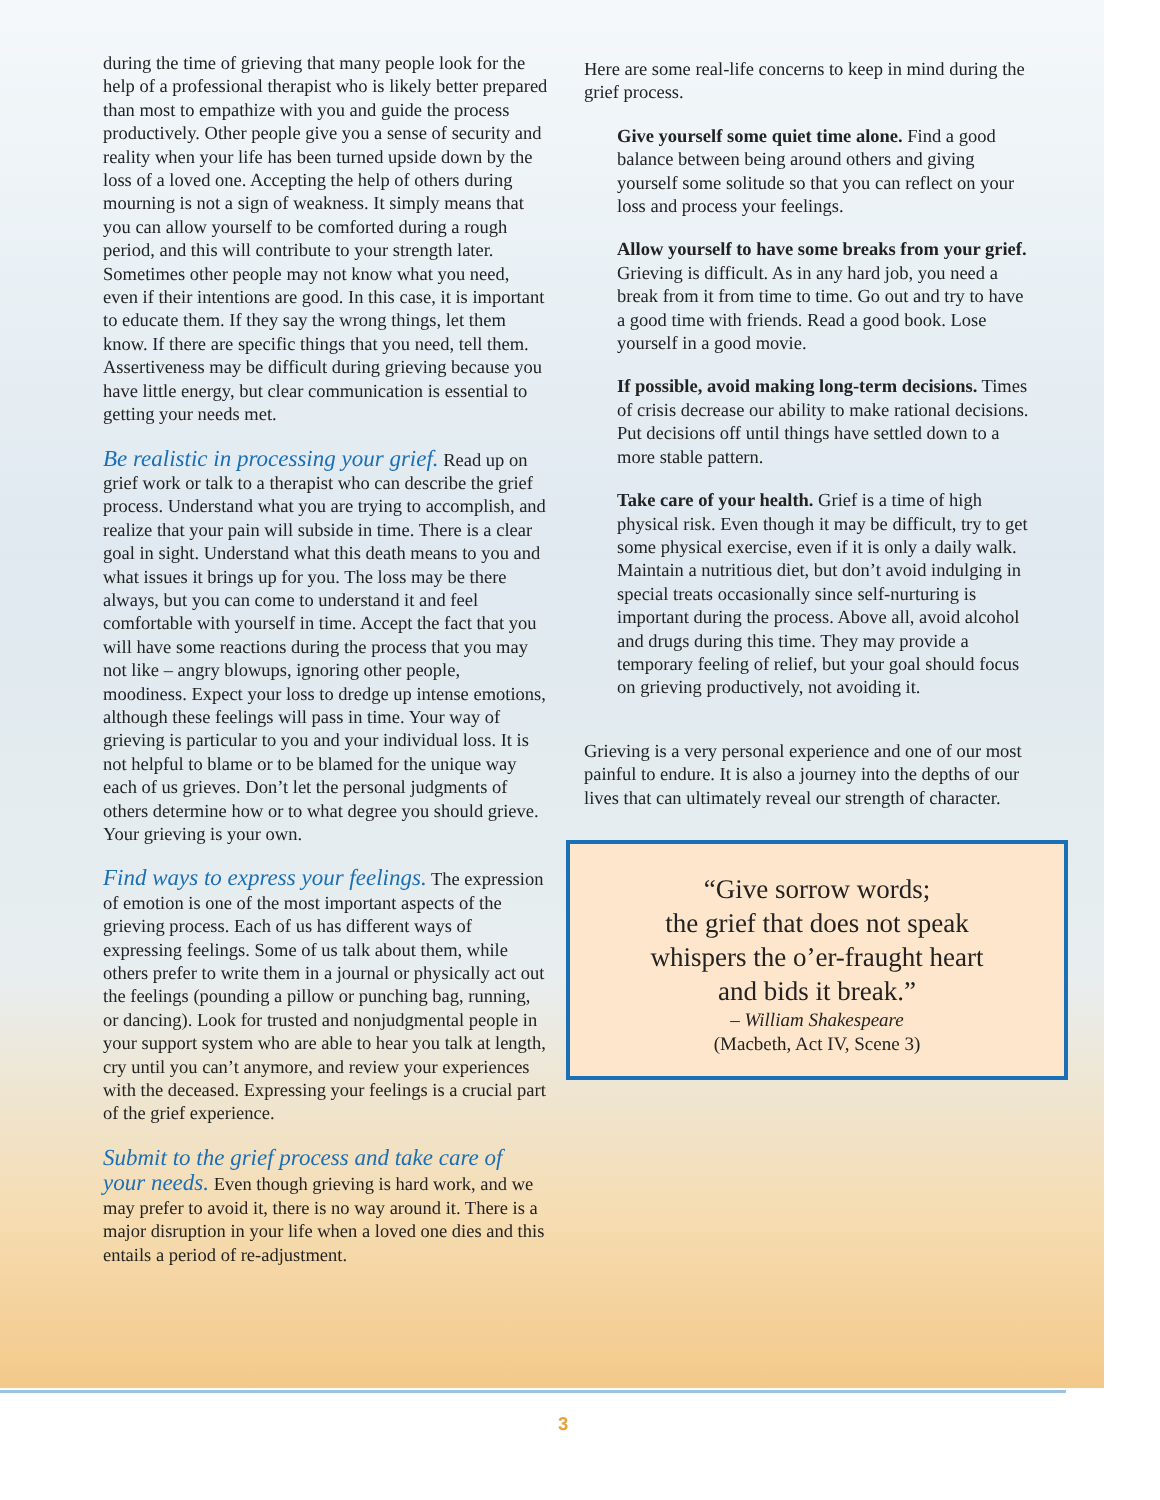during the time of grieving that many people look for the help of a professional therapist who is likely better prepared than most to empathize with you and guide the process productively. Other people give you a sense of security and reality when your life has been turned upside down by the loss of a loved one. Accepting the help of others during mourning is not a sign of weakness. It simply means that you can allow yourself to be comforted during a rough period, and this will contribute to your strength later. Sometimes other people may not know what you need, even if their intentions are good. In this case, it is important to educate them. If they say the wrong things, let them know. If there are specific things that you need, tell them. Assertiveness may be difficult during grieving because you have little energy, but clear communication is essential to getting your needs met.
Be realistic in processing your grief. Read up on grief work or talk to a therapist who can describe the grief process. Understand what you are trying to accomplish, and realize that your pain will subside in time. There is a clear goal in sight. Understand what this death means to you and what issues it brings up for you. The loss may be there always, but you can come to understand it and feel comfortable with yourself in time. Accept the fact that you will have some reactions during the process that you may not like – angry blowups, ignoring other people, moodiness. Expect your loss to dredge up intense emotions, although these feelings will pass in time. Your way of grieving is particular to you and your individual loss. It is not helpful to blame or to be blamed for the unique way each of us grieves. Don’t let the personal judgments of others determine how or to what degree you should grieve. Your grieving is your own.
Find ways to express your feelings. The expression of emotion is one of the most important aspects of the grieving process. Each of us has different ways of expressing feelings. Some of us talk about them, while others prefer to write them in a journal or physically act out the feelings (pounding a pillow or punching bag, running, or dancing). Look for trusted and nonjudgmental people in your support system who are able to hear you talk at length, cry until you can’t anymore, and review your experiences with the deceased. Expressing your feelings is a crucial part of the grief experience.
Submit to the grief process and take care of your needs. Even though grieving is hard work, and we may prefer to avoid it, there is no way around it. There is a major disruption in your life when a loved one dies and this entails a period of re-adjustment.
Here are some real-life concerns to keep in mind during the grief process.
Give yourself some quiet time alone. Find a good balance between being around others and giving yourself some solitude so that you can reflect on your loss and process your feelings.
Allow yourself to have some breaks from your grief. Grieving is difficult. As in any hard job, you need a break from it from time to time. Go out and try to have a good time with friends. Read a good book. Lose yourself in a good movie.
If possible, avoid making long-term decisions. Times of crisis decrease our ability to make rational decisions. Put decisions off until things have settled down to a more stable pattern.
Take care of your health. Grief is a time of high physical risk. Even though it may be difficult, try to get some physical exercise, even if it is only a daily walk. Maintain a nutritious diet, but don’t avoid indulging in special treats occasionally since self-nurturing is important during the process. Above all, avoid alcohol and drugs during this time. They may provide a temporary feeling of relief, but your goal should focus on grieving productively, not avoiding it.
Grieving is a very personal experience and one of our most painful to endure. It is also a journey into the depths of our lives that can ultimately reveal our strength of character.
“Give sorrow words;
the grief that does not speak
whispers the o’er-fraught heart
and bids it break.”
– William Shakespeare
(Macbeth, Act IV, Scene 3)
3